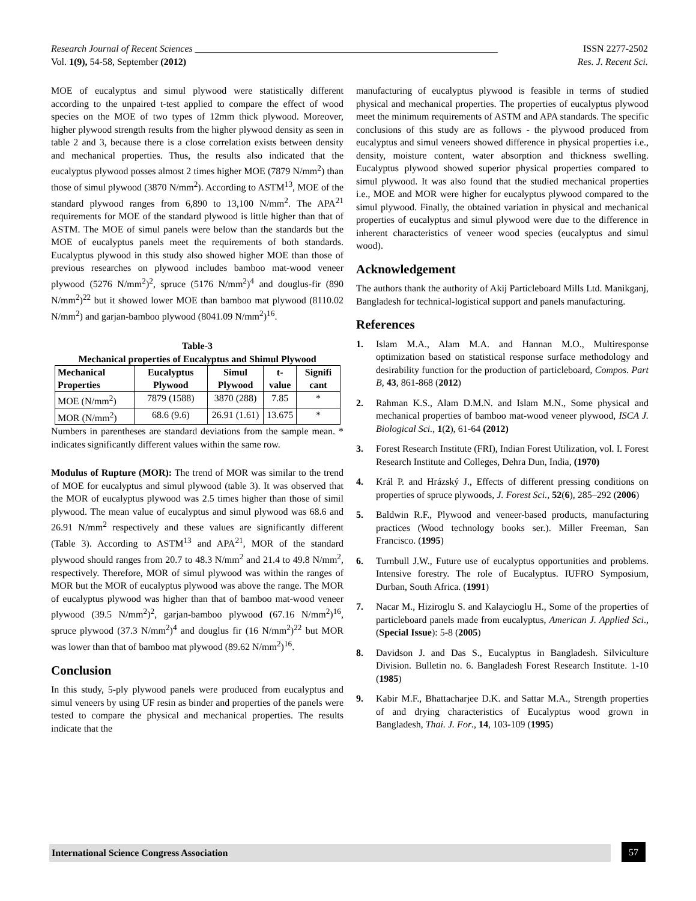Research Journal of Recent Sciences _______________________________________________________________ ISSN 2277-2502
Vol. 1(9), 54-58, September (2012) Res. J. Recent Sci.
MOE of eucalyptus and simul plywood were statistically different according to the unpaired t-test applied to compare the effect of wood species on the MOE of two types of 12mm thick plywood. Moreover, higher plywood strength results from the higher plywood density as seen in table 2 and 3, because there is a close correlation exists between density and mechanical properties. Thus, the results also indicated that the eucalyptus plywood posses almost 2 times higher MOE (7879 N/mm<sup>2</sup>) than those of simul plywood (3870 N/mm<sup>2</sup>). According to ASTM<sup>13</sup>, MOE of the standard plywood ranges from 6,890 to 13,100 N/mm<sup>2</sup>. The APA<sup>21</sup> requirements for MOE of the standard plywood is little higher than that of ASTM. The MOE of simul panels were below than the standards but the MOE of eucalyptus panels meet the requirements of both standards. Eucalyptus plywood in this study also showed higher MOE than those of previous researches on plywood includes bamboo mat-wood veneer plywood (5276 N/mm<sup>2</sup>)<sup>2</sup>, spruce (5176 N/mm<sup>2</sup>)<sup>4</sup> and douglus-fir (890 N/mm<sup>2</sup>)<sup>22</sup> but it showed lower MOE than bamboo mat plywood (8110.02 N/mm<sup>2</sup>) and garjan-bamboo plywood (8041.09 N/mm<sup>2</sup>)<sup>16</sup>.
Table-3
Mechanical properties of Eucalyptus and Shimul Plywood
| Mechanical Properties | Eucalyptus Plywood | Simul Plywood | t-value | Signifi cant |
| --- | --- | --- | --- | --- |
| MOE (N/mm<sup>2</sup>) | 7879 (1588) | 3870 (288) | 7.85 | * |
| MOR (N/mm<sup>2</sup>) | 68.6 (9.6) | 26.91 (1.61) | 13.675 | * |
Numbers in parentheses are standard deviations from the sample mean. * indicates significantly different values within the same row.
Modulus of Rupture (MOR): The trend of MOR was similar to the trend of MOE for eucalyptus and simul plywood (table 3). It was observed that the MOR of eucalyptus plywood was 2.5 times higher than those of simil plywood. The mean value of eucalyptus and simul plywood was 68.6 and 26.91 N/mm<sup>2</sup> respectively and these values are significantly different (Table 3). According to ASTM<sup>13</sup> and APA<sup>21</sup>, MOR of the standard plywood should ranges from 20.7 to 48.3 N/mm<sup>2</sup> and 21.4 to 49.8 N/mm<sup>2</sup>, respectively. Therefore, MOR of simul plywood was within the ranges of MOR but the MOR of eucalyptus plywood was above the range. The MOR of eucalyptus plywood was higher than that of bamboo mat-wood veneer plywood (39.5 N/mm<sup>2</sup>)<sup>2</sup>, garjan-bamboo plywood (67.16 N/mm<sup>2</sup>)<sup>16</sup>, spruce plywood (37.3 N/mm<sup>2</sup>)<sup>4</sup> and douglus fir (16 N/mm<sup>2</sup>)<sup>22</sup> but MOR was lower than that of bamboo mat plywood (89.62 N/mm<sup>2</sup>)<sup>16</sup>.
Conclusion
In this study, 5-ply plywood panels were produced from eucalyptus and simul veneers by using UF resin as binder and properties of the panels were tested to compare the physical and mechanical properties. The results indicate that the
manufacturing of eucalyptus plywood is feasible in terms of studied physical and mechanical properties. The properties of eucalyptus plywood meet the minimum requirements of ASTM and APA standards. The specific conclusions of this study are as follows - the plywood produced from eucalyptus and simul veneers showed difference in physical properties i.e., density, moisture content, water absorption and thickness swelling. Eucalyptus plywood showed superior physical properties compared to simul plywood. It was also found that the studied mechanical properties i.e., MOE and MOR were higher for eucalyptus plywood compared to the simul plywood. Finally, the obtained variation in physical and mechanical properties of eucalyptus and simul plywood were due to the difference in inherent characteristics of veneer wood species (eucalyptus and simul wood).
Acknowledgement
The authors thank the authority of Akij Particleboard Mills Ltd. Manikganj, Bangladesh for technical-logistical support and panels manufacturing.
References
1. Islam M.A., Alam M.A. and Hannan M.O., Multiresponse optimization based on statistical response surface methodology and desirability function for the production of particleboard, Compos. Part B, 43, 861-868 (2012)
2. Rahman K.S., Alam D.M.N. and Islam M.N., Some physical and mechanical properties of bamboo mat-wood veneer plywood, ISCA J. Biological Sci., 1(2), 61-64 (2012)
3. Forest Research Institute (FRI), Indian Forest Utilization, vol. I. Forest Research Institute and Colleges, Dehra Dun, India, (1970)
4. Král P. and Hrázský J., Effects of different pressing conditions on properties of spruce plywoods, J. Forest Sci., 52(6), 285–292 (2006)
5. Baldwin R.F., Plywood and veneer-based products, manufacturing practices (Wood technology books ser.). Miller Freeman, San Francisco. (1995)
6. Turnbull J.W., Future use of eucalyptus opportunities and problems. Intensive forestry. The role of Eucalyptus. IUFRO Symposium, Durban, South Africa. (1991)
7. Nacar M., Hiziroglu S. and Kalaycioglu H., Some of the properties of particleboard panels made from eucalyptus, American J. Applied Sci., (Special Issue): 5-8 (2005)
8. Davidson J. and Das S., Eucalyptus in Bangladesh. Silviculture Division. Bulletin no. 6. Bangladesh Forest Research Institute. 1-10 (1985)
9. Kabir M.F., Bhattacharjee D.K. and Sattar M.A., Strength properties of and drying characteristics of Eucalyptus wood grown in Bangladesh, Thai. J. For., 14, 103-109 (1995)
International Science Congress Association 57